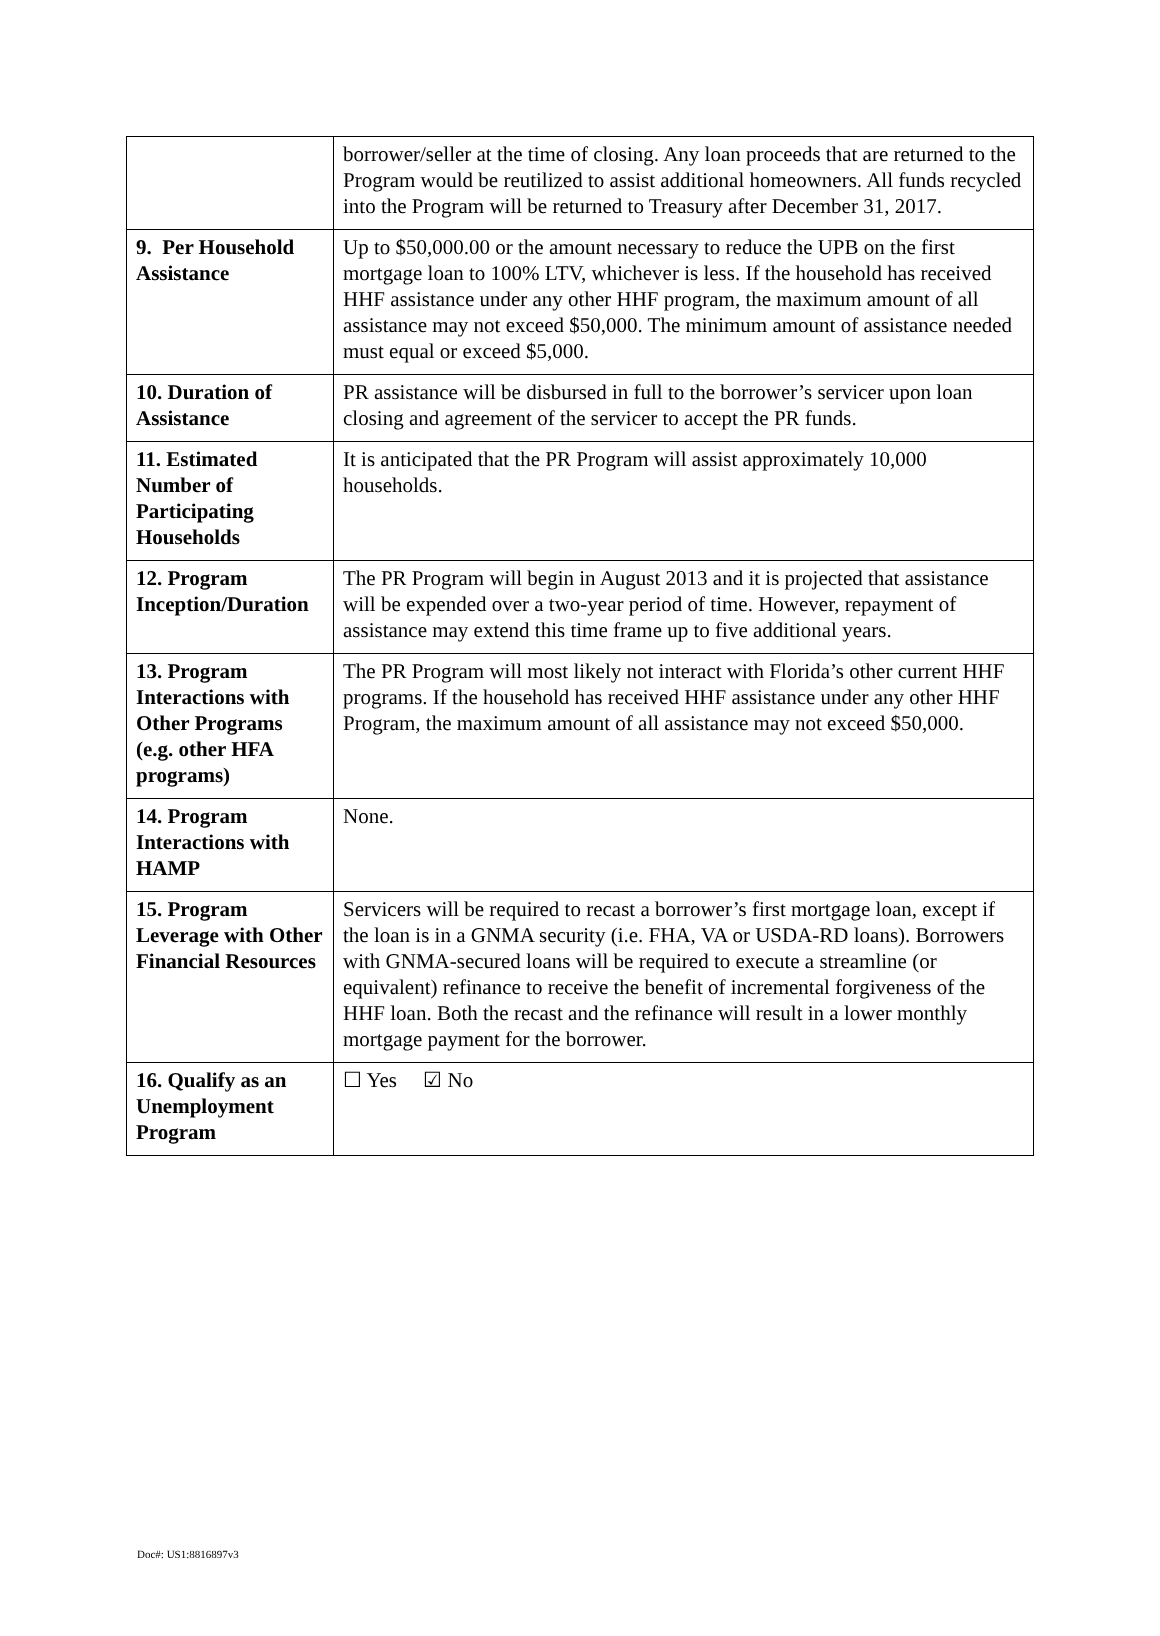| | borrower/seller at the time of closing. Any loan proceeds that are returned to the Program would be reutilized to assist additional homeowners. All funds recycled into the Program will be returned to Treasury after December 31, 2017. |
| 9. Per Household Assistance | Up to $50,000.00 or the amount necessary to reduce the UPB on the first mortgage loan to 100% LTV, whichever is less. If the household has received HHF assistance under any other HHF program, the maximum amount of all assistance may not exceed $50,000. The minimum amount of assistance needed must equal or exceed $5,000. |
| 10. Duration of Assistance | PR assistance will be disbursed in full to the borrower’s servicer upon loan closing and agreement of the servicer to accept the PR funds. |
| 11. Estimated Number of Participating Households | It is anticipated that the PR Program will assist approximately 10,000 households. |
| 12. Program Inception/Duration | The PR Program will begin in August 2013 and it is projected that assistance will be expended over a two-year period of time. However, repayment of assistance may extend this time frame up to five additional years. |
| 13. Program Interactions with Other Programs (e.g. other HFA programs) | The PR Program will most likely not interact with Florida’s other current HHF programs. If the household has received HHF assistance under any other HHF Program, the maximum amount of all assistance may not exceed $50,000. |
| 14. Program Interactions with HAMP | None. |
| 15. Program Leverage with Other Financial Resources | Servicers will be required to recast a borrower’s first mortgage loan, except if the loan is in a GNMA security (i.e. FHA, VA or USDA-RD loans). Borrowers with GNMA-secured loans will be required to execute a streamline (or equivalent) refinance to receive the benefit of incremental forgiveness of the HHF loan. Both the recast and the refinance will result in a lower monthly mortgage payment for the borrower. |
| 16. Qualify as an Unemployment Program | ☐ Yes ☑ No |
Doc#: US1:8816897v3